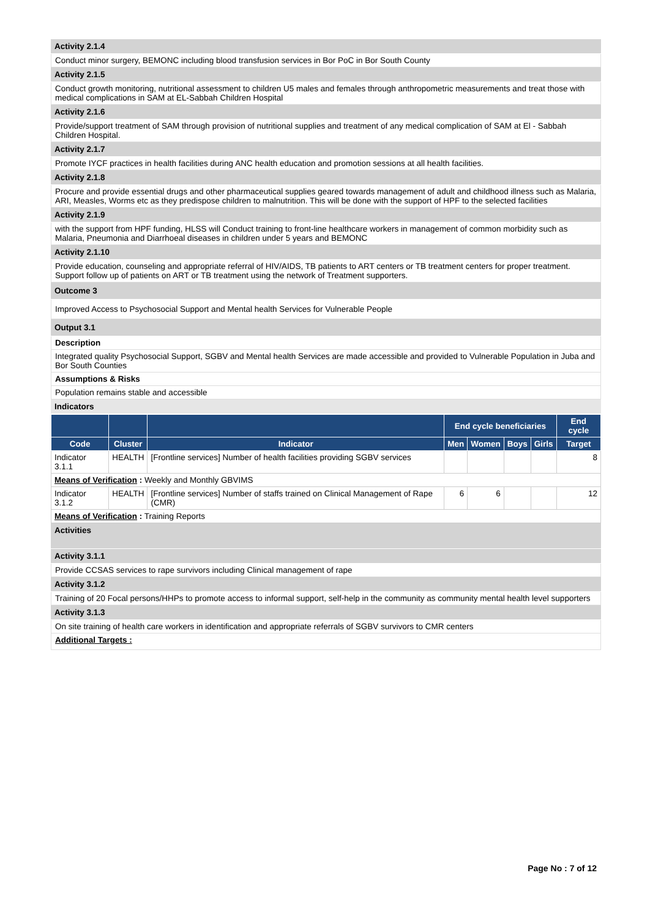Activity 2.1.4
Conduct minor surgery, BEMONC including blood transfusion services in Bor PoC in Bor South County
Activity 2.1.5
Conduct growth monitoring, nutritional assessment to children U5 males and females through anthropometric measurements and treat those with medical complications in SAM at EL-Sabbah Children Hospital
Activity 2.1.6
Provide/support treatment of SAM through provision of nutritional supplies and treatment of any medical complication of SAM at El - Sabbah Children Hospital.
Activity 2.1.7
Promote IYCF practices in health facilities during ANC health education and promotion sessions at all health facilities.
Activity 2.1.8
Procure and provide essential drugs and other pharmaceutical supplies geared towards management of adult and childhood illness such as Malaria, ARI, Measles, Worms etc as they predispose children to malnutrition. This will be done with the support of HPF to the selected facilities
Activity 2.1.9
with the support from HPF funding, HLSS will Conduct training to front-line healthcare workers in management of common morbidity such as Malaria, Pneumonia and Diarrhoeal diseases in children under 5 years and BEMONC
Activity 2.1.10
Provide education, counseling and appropriate referral of HIV/AIDS, TB patients to ART centers or TB treatment centers for proper treatment. Support follow up of patients on ART or TB treatment using the network of Treatment supporters.
Outcome 3
Improved Access to Psychosocial Support and Mental health Services for Vulnerable People
Output 3.1
Description
Integrated quality Psychosocial Support, SGBV and Mental health Services are made accessible and provided to Vulnerable Population in Juba and Bor South Counties
Assumptions & Risks
Population remains stable and accessible
Indicators
| | | | End cycle beneficiaries | | | | End cycle |
| --- | --- | --- | --- | --- | --- | --- | --- |
| Code | Cluster | Indicator | Men | Women | Boys | Girls | Target |
| Indicator 3.1.1 | HEALTH | [Frontline services] Number of health facilities providing SGBV services | | | | | 8 |
| Means of Verification : Weekly and Monthly GBVIMS | | | | | | | |
| Indicator 3.1.2 | HEALTH | [Frontline services] Number of staffs trained on Clinical Management of Rape (CMR) | 6 | 6 | | | 12 |
| Means of Verification : Training Reports | | | | | | | |
Activities
Activity 3.1.1
Provide CCSAS services to rape survivors including Clinical management of rape
Activity 3.1.2
Training of 20 Focal persons/HHPs to promote access to informal support, self-help in the community as community mental health level supporters
Activity 3.1.3
On site training of health care workers in identification and appropriate referrals of SGBV survivors to CMR centers
Additional Targets :
Page No : 7 of 12